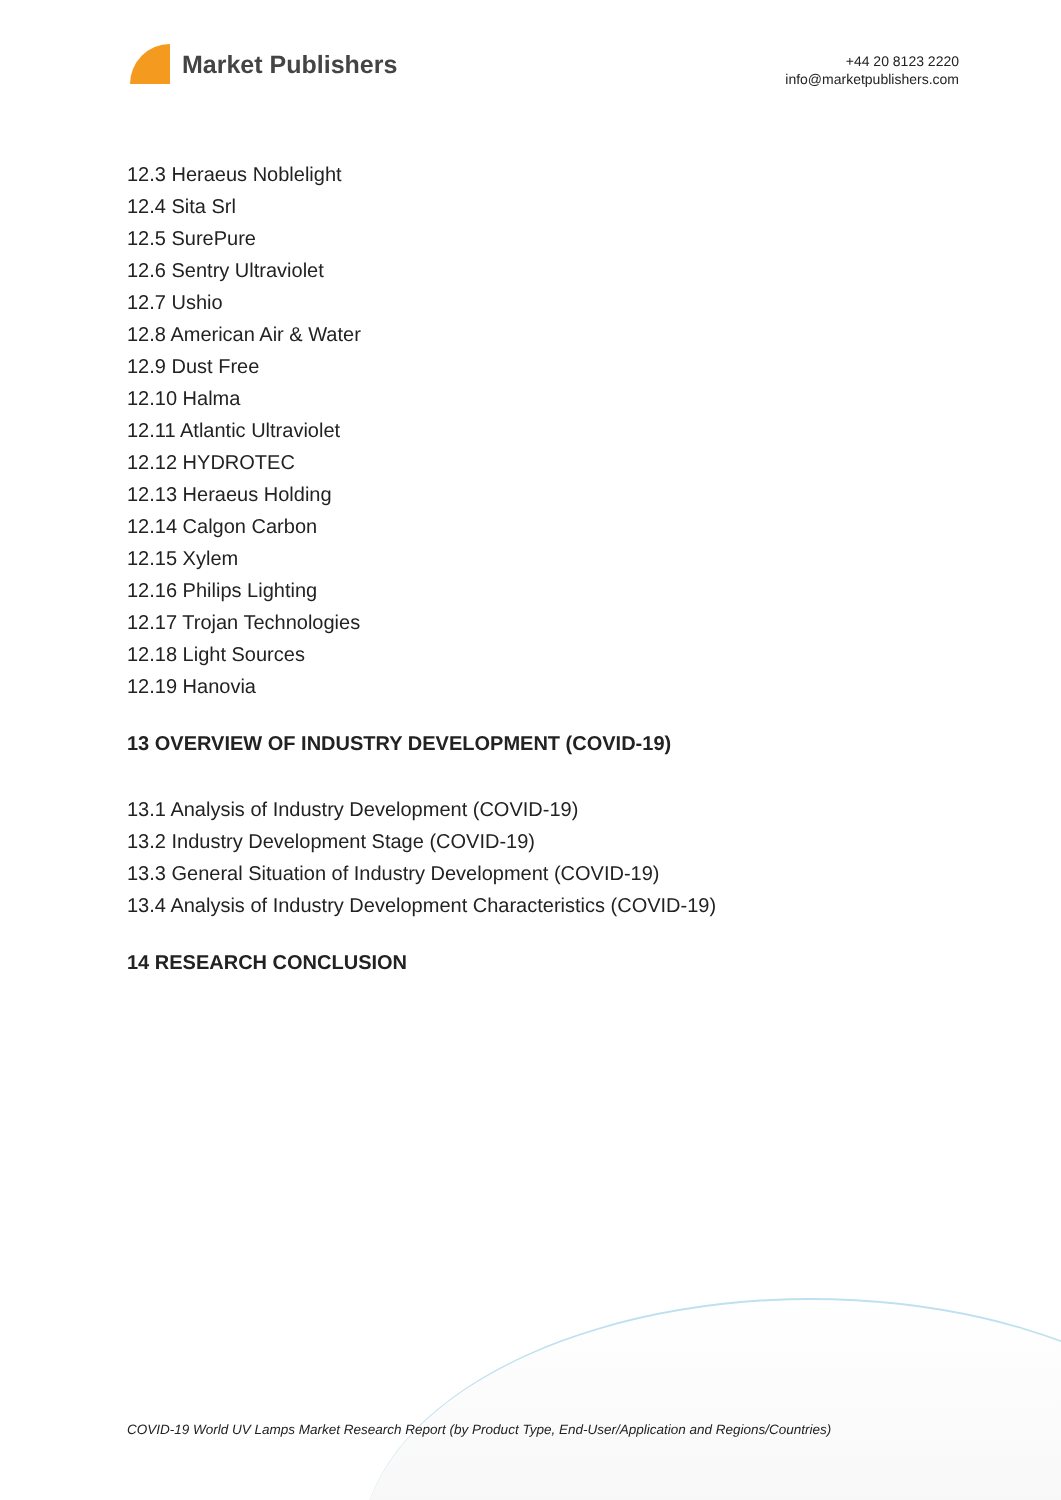Market Publishers
+44 20 8123 2220
info@marketpublishers.com
12.3 Heraeus Noblelight
12.4 Sita Srl
12.5 SurePure
12.6 Sentry Ultraviolet
12.7 Ushio
12.8 American Air & Water
12.9 Dust Free
12.10 Halma
12.11 Atlantic Ultraviolet
12.12 HYDROTEC
12.13 Heraeus Holding
12.14 Calgon Carbon
12.15 Xylem
12.16 Philips Lighting
12.17 Trojan Technologies
12.18 Light Sources
12.19 Hanovia
13 OVERVIEW OF INDUSTRY DEVELOPMENT (COVID-19)
13.1 Analysis of Industry Development (COVID-19)
13.2 Industry Development Stage (COVID-19)
13.3 General Situation of Industry Development (COVID-19)
13.4 Analysis of Industry Development Characteristics (COVID-19)
14 RESEARCH CONCLUSION
COVID-19 World UV Lamps Market Research Report (by Product Type, End-User/Application and Regions/Countries)